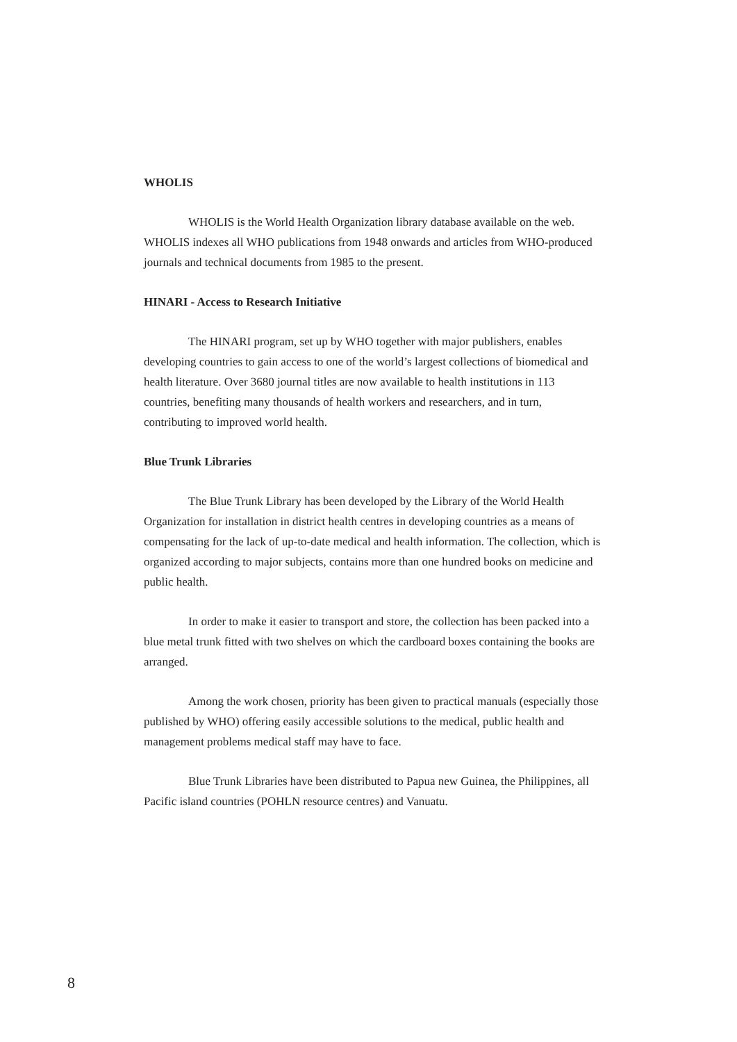WHOLIS
WHOLIS is the World Health Organization library database available on the web. WHOLIS indexes all WHO publications from 1948 onwards and articles from WHO-produced journals and technical documents from 1985 to the present.
HINARI - Access to Research Initiative
The HINARI program, set up by WHO together with major publishers, enables developing countries to gain access to one of the world’s largest collections of biomedical and health literature. Over 3680 journal titles are now available to health institutions in 113 countries, benefiting many thousands of health workers and researchers, and in turn, contributing to improved world health.
Blue Trunk Libraries
The Blue Trunk Library has been developed by the Library of the World Health Organization for installation in district health centres in developing countries as a means of compensating for the lack of up-to-date medical and health information. The collection, which is organized according to major subjects, contains more than one hundred books on medicine and public health.
In order to make it easier to transport and store, the collection has been packed into a blue metal trunk fitted with two shelves on which the cardboard boxes containing the books are arranged.
Among the work chosen, priority has been given to practical manuals (especially those published by WHO) offering easily accessible solutions to the medical, public health and management problems medical staff may have to face.
Blue Trunk Libraries have been distributed to Papua new Guinea, the Philippines, all Pacific island countries (POHLN resource centres) and Vanuatu.
8